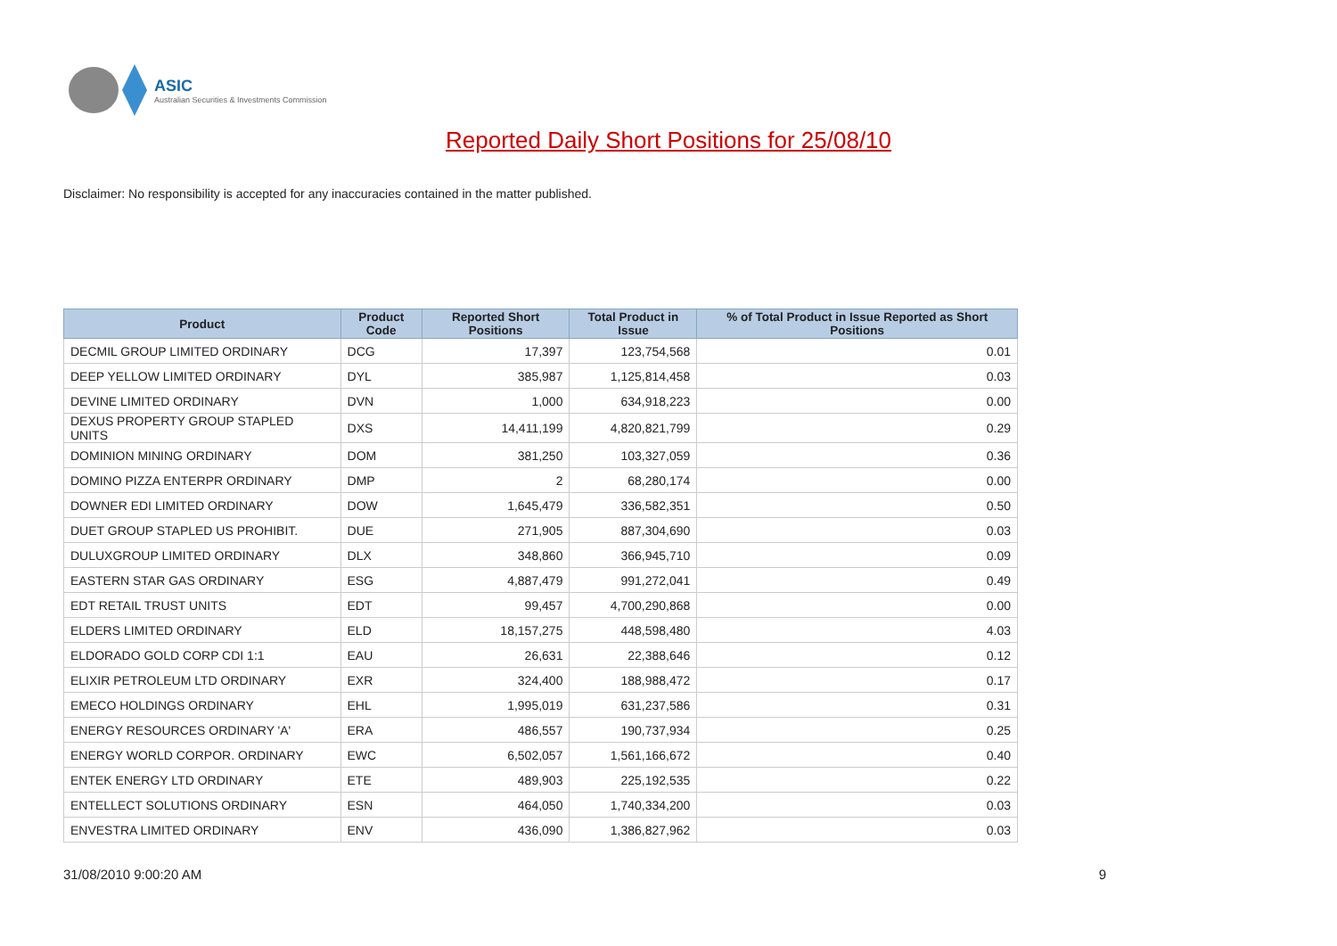ASIC
Australian Securities & Investments Commission
Reported Daily Short Positions for 25/08/10
Disclaimer: No responsibility is accepted for any inaccuracies contained in the matter published.
| Product | Product Code | Reported Short Positions | Total Product in Issue | % of Total Product in Issue Reported as Short Positions |
| --- | --- | --- | --- | --- |
| DECMIL GROUP LIMITED ORDINARY | DCG | 17,397 | 123,754,568 | 0.01 |
| DEEP YELLOW LIMITED ORDINARY | DYL | 385,987 | 1,125,814,458 | 0.03 |
| DEVINE LIMITED ORDINARY | DVN | 1,000 | 634,918,223 | 0.00 |
| DEXUS PROPERTY GROUP STAPLED UNITS | DXS | 14,411,199 | 4,820,821,799 | 0.29 |
| DOMINION MINING ORDINARY | DOM | 381,250 | 103,327,059 | 0.36 |
| DOMINO PIZZA ENTERPR ORDINARY | DMP | 2 | 68,280,174 | 0.00 |
| DOWNER EDI LIMITED ORDINARY | DOW | 1,645,479 | 336,582,351 | 0.50 |
| DUET GROUP STAPLED US PROHIBIT. | DUE | 271,905 | 887,304,690 | 0.03 |
| DULUXGROUP LIMITED ORDINARY | DLX | 348,860 | 366,945,710 | 0.09 |
| EASTERN STAR GAS ORDINARY | ESG | 4,887,479 | 991,272,041 | 0.49 |
| EDT RETAIL TRUST UNITS | EDT | 99,457 | 4,700,290,868 | 0.00 |
| ELDERS LIMITED ORDINARY | ELD | 18,157,275 | 448,598,480 | 4.03 |
| ELDORADO GOLD CORP CDI 1:1 | EAU | 26,631 | 22,388,646 | 0.12 |
| ELIXIR PETROLEUM LTD ORDINARY | EXR | 324,400 | 188,988,472 | 0.17 |
| EMECO HOLDINGS ORDINARY | EHL | 1,995,019 | 631,237,586 | 0.31 |
| ENERGY RESOURCES ORDINARY 'A' | ERA | 486,557 | 190,737,934 | 0.25 |
| ENERGY WORLD CORPOR. ORDINARY | EWC | 6,502,057 | 1,561,166,672 | 0.40 |
| ENTEK ENERGY LTD ORDINARY | ETE | 489,903 | 225,192,535 | 0.22 |
| ENTELLECT SOLUTIONS ORDINARY | ESN | 464,050 | 1,740,334,200 | 0.03 |
| ENVESTRA LIMITED ORDINARY | ENV | 436,090 | 1,386,827,962 | 0.03 |
31/08/2010 9:00:20 AM 9